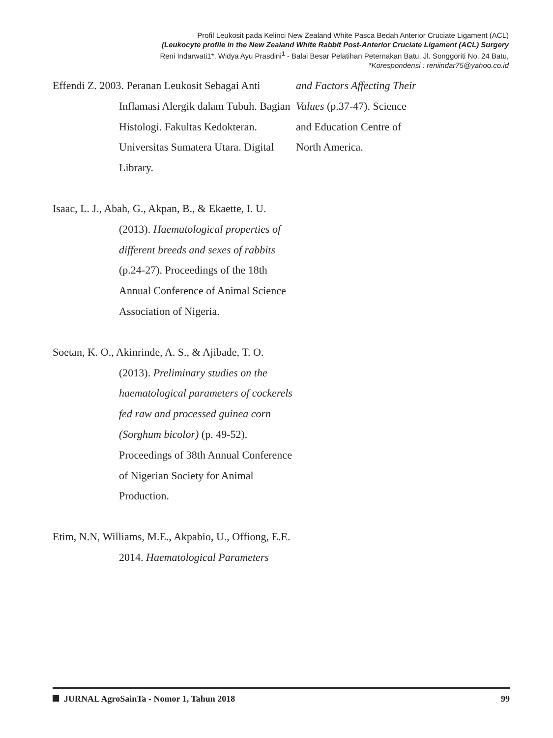Profil Leukosit pada Kelinci New Zealand White Pasca Bedah Anterior Cruciate Ligament (ACL)
(Leukocyte profile in the New Zealand White Rabbit Post-Anterior Cruciate Ligament (ACL) Surgery
Reni Indarwati1*, Widya Ayu Prasdini<sup>1</sup> - Balai Besar Pelatihan Peternakan Batu, Jl. Songgoriti No. 24 Batu,
*Korespondensi : reniindar75@yahoo.co.id
Effendi Z. 2003. Peranan Leukosit Sebagai Anti Inflamasi Alergik dalam Tubuh. Bagian Histologi. Fakultas Kedokteran. Universitas Sumatera Utara. Digital Library.
Isaac, L. J., Abah, G., Akpan, B., & Ekaette, I. U. (2013). Haematological properties of different breeds and sexes of rabbits (p.24-27). Proceedings of the 18th Annual Conference of Animal Science Association of Nigeria.
Soetan, K. O., Akinrinde, A. S., & Ajibade, T. O. (2013). Preliminary studies on the haematological parameters of cockerels fed raw and processed guinea corn (Sorghum bicolor) (p. 49-52). Proceedings of 38th Annual Conference of Nigerian Society for Animal Production.
Etim, N.N, Williams, M.E., Akpabio, U., Offiong, E.E. 2014. Haematological Parameters
and Factors Affecting Their Values (p.37-47). Science and Education Centre of North America.
JURNAL AgroSainTa - Nomor 1, Tahun 2018 99